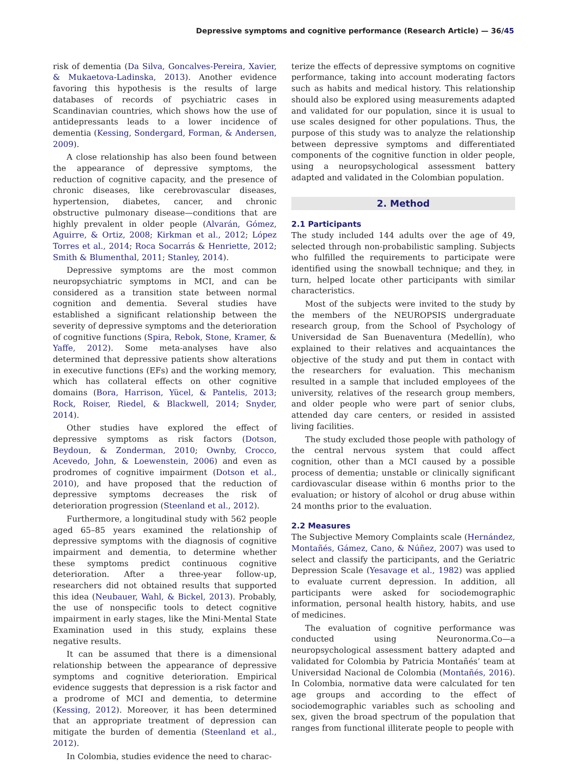Depressive symptoms and cognitive performance (Research Article) — 36/45
risk of dementia (Da Silva, Goncalves-Pereira, Xavier, & Mukaetova-Ladinska, 2013). Another evidence favoring this hypothesis is the results of large databases of records of psychiatric cases in Scandinavian countries, which shows how the use of antidepressants leads to a lower incidence of dementia (Kessing, Sondergard, Forman, & Andersen, 2009).
A close relationship has also been found between the appearance of depressive symptoms, the reduction of cognitive capacity, and the presence of chronic diseases, like cerebrovascular diseases, hypertension, diabetes, cancer, and chronic obstructive pulmonary disease—conditions that are highly prevalent in older people (Alvarán, Gómez, Aguirre, & Ortiz, 2008; Kirkman et al., 2012; López Torres et al., 2014; Roca Socarrás & Henriette, 2012; Smith & Blumenthal, 2011; Stanley, 2014).
Depressive symptoms are the most common neuropsychiatric symptoms in MCI, and can be considered as a transition state between normal cognition and dementia. Several studies have established a significant relationship between the severity of depressive symptoms and the deterioration of cognitive functions (Spira, Rebok, Stone, Kramer, & Yaffe, 2012). Some meta-analyses have also determined that depressive patients show alterations in executive functions (EFs) and the working memory, which has collateral effects on other cognitive domains (Bora, Harrison, Yücel, & Pantelis, 2013; Rock, Roiser, Riedel, & Blackwell, 2014; Snyder, 2014).
Other studies have explored the effect of depressive symptoms as risk factors (Dotson, Beydoun, & Zonderman, 2010; Ownby, Crocco, Acevedo, John, & Loewenstein, 2006) and even as prodromes of cognitive impairment (Dotson et al., 2010), and have proposed that the reduction of depressive symptoms decreases the risk of deterioration progression (Steenland et al., 2012).
Furthermore, a longitudinal study with 562 people aged 65–85 years examined the relationship of depressive symptoms with the diagnosis of cognitive impairment and dementia, to determine whether these symptoms predict continuous cognitive deterioration. After a three-year follow-up, researchers did not obtained results that supported this idea (Neubauer, Wahl, & Bickel, 2013). Probably, the use of nonspecific tools to detect cognitive impairment in early stages, like the Mini-Mental State Examination used in this study, explains these negative results.
It can be assumed that there is a dimensional relationship between the appearance of depressive symptoms and cognitive deterioration. Empirical evidence suggests that depression is a risk factor and a prodrome of MCI and dementia, to determine (Kessing, 2012). Moreover, it has been determined that an appropriate treatment of depression can mitigate the burden of dementia (Steenland et al., 2012).
In Colombia, studies evidence the need to charac-
terize the effects of depressive symptoms on cognitive performance, taking into account moderating factors such as habits and medical history. This relationship should also be explored using measurements adapted and validated for our population, since it is usual to use scales designed for other populations. Thus, the purpose of this study was to analyze the relationship between depressive symptoms and differentiated components of the cognitive function in older people, using a neuropsychological assessment battery adapted and validated in the Colombian population.
2. Method
2.1 Participants
The study included 144 adults over the age of 49, selected through non-probabilistic sampling. Subjects who fulfilled the requirements to participate were identified using the snowball technique; and they, in turn, helped locate other participants with similar characteristics.
Most of the subjects were invited to the study by the members of the NEUROPSIS undergraduate research group, from the School of Psychology of Universidad de San Buenaventura (Medellín), who explained to their relatives and acquaintances the objective of the study and put them in contact with the researchers for evaluation. This mechanism resulted in a sample that included employees of the university, relatives of the research group members, and older people who were part of senior clubs, attended day care centers, or resided in assisted living facilities.
The study excluded those people with pathology of the central nervous system that could affect cognition, other than a MCI caused by a possible process of dementia; unstable or clinically significant cardiovascular disease within 6 months prior to the evaluation; or history of alcohol or drug abuse within 24 months prior to the evaluation.
2.2 Measures
The Subjective Memory Complaints scale (Hernández, Montañés, Gámez, Cano, & Núñez, 2007) was used to select and classify the participants, and the Geriatric Depression Scale (Yesavage et al., 1982) was applied to evaluate current depression. In addition, all participants were asked for sociodemographic information, personal health history, habits, and use of medicines.
The evaluation of cognitive performance was conducted using Neuronorma.Co—a neuropsychological assessment battery adapted and validated for Colombia by Patricia Montañés’ team at Universidad Nacional de Colombia (Montañés, 2016). In Colombia, normative data were calculated for ten age groups and according to the effect of sociodemographic variables such as schooling and sex, given the broad spectrum of the population that ranges from functional illiterate people to people with